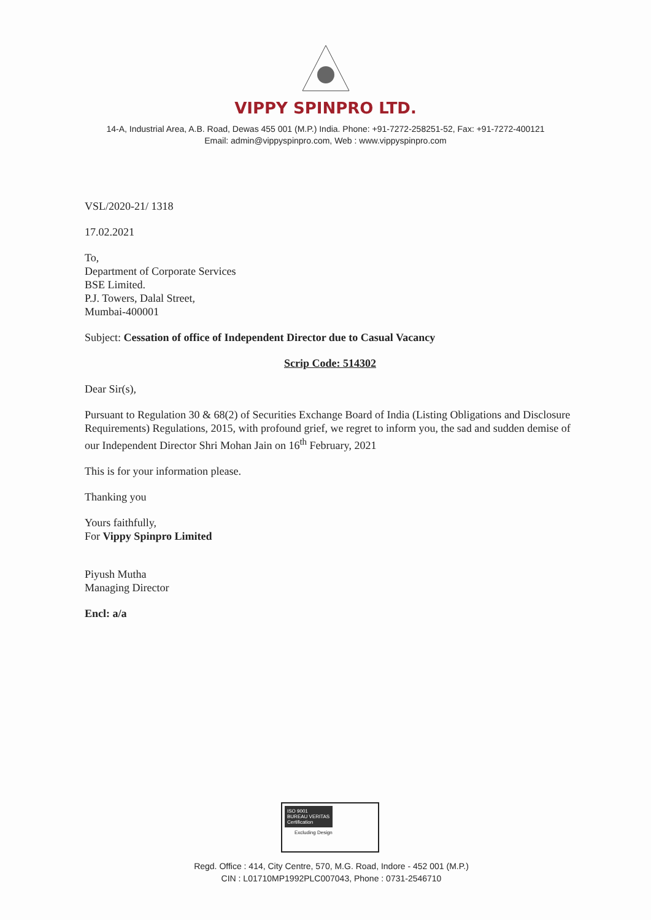VIPPY SPINPRO LTD.
14-A, Industrial Area, A.B. Road, Dewas 455 001 (M.P.) India. Phone: +91-7272-258251-52, Fax: +91-7272-400121
Email: admin@vippyspinpro.com, Web : www.vippyspinpro.com
VSL/2020-21/ 1318
17.02.2021
To,
Department of Corporate Services
BSE Limited.
P.J. Towers, Dalal Street,
Mumbai-400001
Subject: Cessation of office of Independent Director due to Casual Vacancy
Scrip Code: 514302
Dear Sir(s),
Pursuant to Regulation 30 & 68(2) of Securities Exchange Board of India (Listing Obligations and Disclosure Requirements) Regulations, 2015, with profound grief, we regret to inform you, the sad and sudden demise of our Independent Director Shri Mohan Jain on 16<sup>th</sup> February, 2021
This is for your information please.
Thanking you
Yours faithfully,
For Vippy Spinpro Limited
Piyush Mutha
Managing Director
Encl: a/a
ISO 9001
BUREAU VERITAS
Certification
Excluding Design
Regd. Office : 414, City Centre, 570, M.G. Road, Indore - 452 001 (M.P.)
CIN : L01710MP1992PLC007043, Phone : 0731-2546710